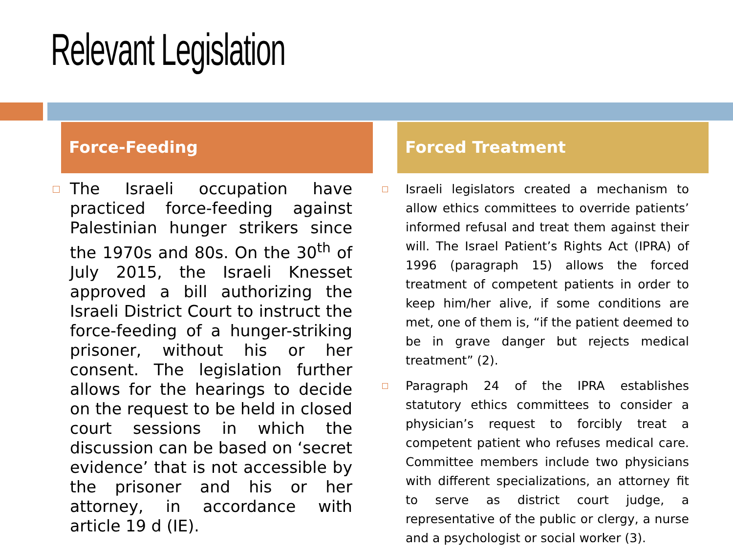Relevant Legislation
Force-Feeding
The Israeli occupation have practiced force-feeding against Palestinian hunger strikers since the 1970s and 80s. On the 30<sup>th</sup> of July 2015, the Israeli Knesset approved a bill authorizing the Israeli District Court to instruct the force-feeding of a hunger-striking prisoner, without his or her consent. The legislation further allows for the hearings to decide on the request to be held in closed court sessions in which the discussion can be based on ‘secret evidence’ that is not accessible by the prisoner and his or her attorney, in accordance with article 19 d (IE).
Forced Treatment
Israeli legislators created a mechanism to allow ethics committees to override patients’ informed refusal and treat them against their will. The Israel Patient’s Rights Act (IPRA) of 1996 (paragraph 15) allows the forced treatment of competent patients in order to keep him/her alive, if some conditions are met, one of them is, “if the patient deemed to be in grave danger but rejects medical treatment” (2).
Paragraph 24 of the IPRA establishes statutory ethics committees to consider a physician’s request to forcibly treat a competent patient who refuses medical care. Committee members include two physicians with different specializations, an attorney fit to serve as district court judge, a representative of the public or clergy, a nurse and a psychologist or social worker (3).